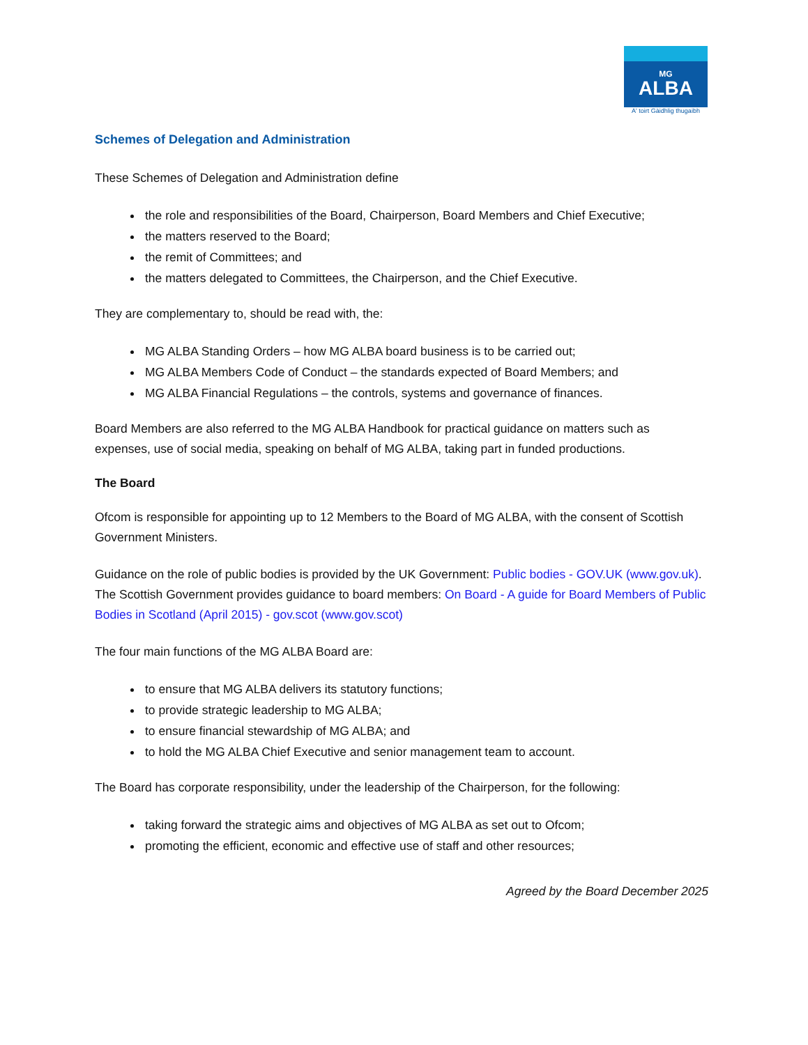MG
ALBA
A' toirt Gàidhlig thugaibh
Schemes of Delegation and Administration
These Schemes of Delegation and Administration define
the role and responsibilities of the Board, Chairperson, Board Members and Chief Executive;
the matters reserved to the Board;
the remit of Committees; and
the matters delegated to Committees, the Chairperson, and the Chief Executive.
They are complementary to, should be read with, the:
MG ALBA Standing Orders – how MG ALBA board business is to be carried out;
MG ALBA Members Code of Conduct – the standards expected of Board Members; and
MG ALBA Financial Regulations – the controls, systems and governance of finances.
Board Members are also referred to the MG ALBA Handbook for practical guidance on matters such as expenses, use of social media, speaking on behalf of MG ALBA, taking part in funded productions.
The Board
Ofcom is responsible for appointing up to 12 Members to the Board of MG ALBA, with the consent of Scottish Government Ministers.
Guidance on the role of public bodies is provided by the UK Government: Public bodies - GOV.UK (www.gov.uk). The Scottish Government provides guidance to board members: On Board - A guide for Board Members of Public Bodies in Scotland (April 2015) - gov.scot (www.gov.scot)
The four main functions of the MG ALBA Board are:
to ensure that MG ALBA delivers its statutory functions;
to provide strategic leadership to MG ALBA;
to ensure financial stewardship of MG ALBA; and
to hold the MG ALBA Chief Executive and senior management team to account.
The Board has corporate responsibility, under the leadership of the Chairperson, for the following:
taking forward the strategic aims and objectives of MG ALBA as set out to Ofcom;
promoting the efficient, economic and effective use of staff and other resources;
Agreed by the Board December 2025